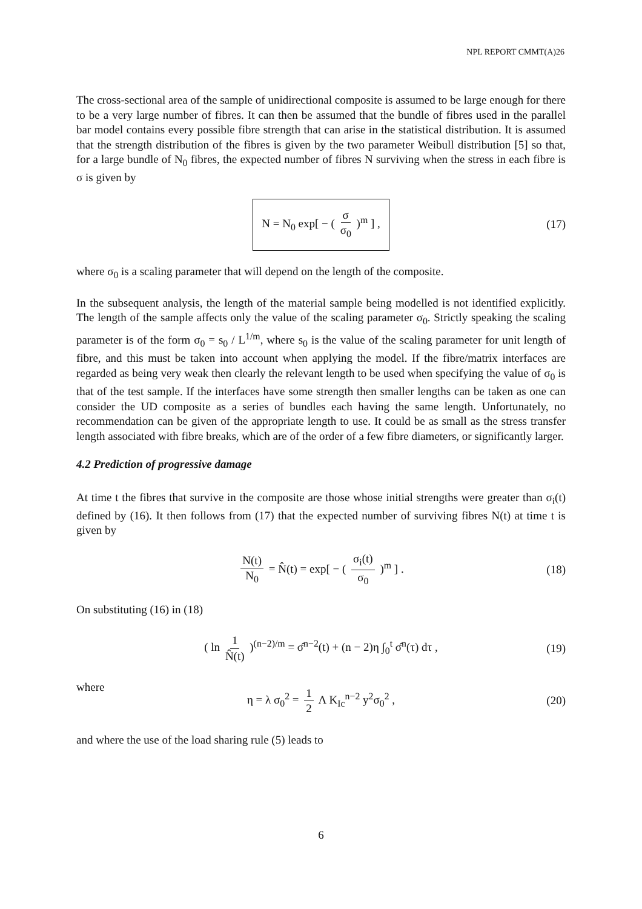NPL REPORT CMMT(A)26
The cross-sectional area of the sample of unidirectional composite is assumed to be large enough for there to be a very large number of fibres. It can then be assumed that the bundle of fibres used in the parallel bar model contains every possible fibre strength that can arise in the statistical distribution. It is assumed that the strength distribution of the fibres is given by the two parameter Weibull distribution [5] so that, for a large bundle of N<sub>0</sub> fibres, the expected number of fibres N surviving when the stress in each fibre is σ is given by
N = N<sub>0</sub> exp[ − ( σ σ<sub>0</sub> )<sup>m</sup> ] , (17)
where σ<sub>0</sub> is a scaling parameter that will depend on the length of the composite.
In the subsequent analysis, the length of the material sample being modelled is not identified explicitly. The length of the sample affects only the value of the scaling parameter σ<sub>0</sub>. Strictly speaking the scaling parameter is of the form σ<sub>0</sub> = s<sub>0</sub> / L<sup>1/m</sup>, where s<sub>0</sub> is the value of the scaling parameter for unit length of fibre, and this must be taken into account when applying the model. If the fibre/matrix interfaces are regarded as being very weak then clearly the relevant length to be used when specifying the value of σ<sub>0</sub> is that of the test sample. If the interfaces have some strength then smaller lengths can be taken as one can consider the UD composite as a series of bundles each having the same length. Unfortunately, no recommendation can be given of the appropriate length to use. It could be as small as the stress transfer length associated with fibre breaks, which are of the order of a few fibre diameters, or significantly larger.
4.2 Prediction of progressive damage
At time t the fibres that survive in the composite are those whose initial strengths were greater than σ<sub>i</sub>(t) defined by (16). It then follows from (17) that the expected number of surviving fibres N(t) at time t is given by
N(t) N<sub>0</sub> = N̂(t) = exp[ − ( σ<sub>i</sub>(t) σ<sub>0</sub> )<sup>m</sup> ] . (18)
On substituting (16) in (18)
( ln 1 N̂(t) )<sup>(n−2)/m</sup> = σ̂<sup>n−2</sup>(t) + (n − 2)η ∫<sub>0</sub><sup>t</sup> σ̂<sup>n</sup>(τ) dτ , (19)
where
η = λ σ<sub>0</sub><sup>2</sup> = 1 2 Λ K<sub>Ic</sub><sup>n−2</sup> y<sup>2</sup>σ<sub>0</sub><sup>2</sup> , (20)
and where the use of the load sharing rule (5) leads to
6